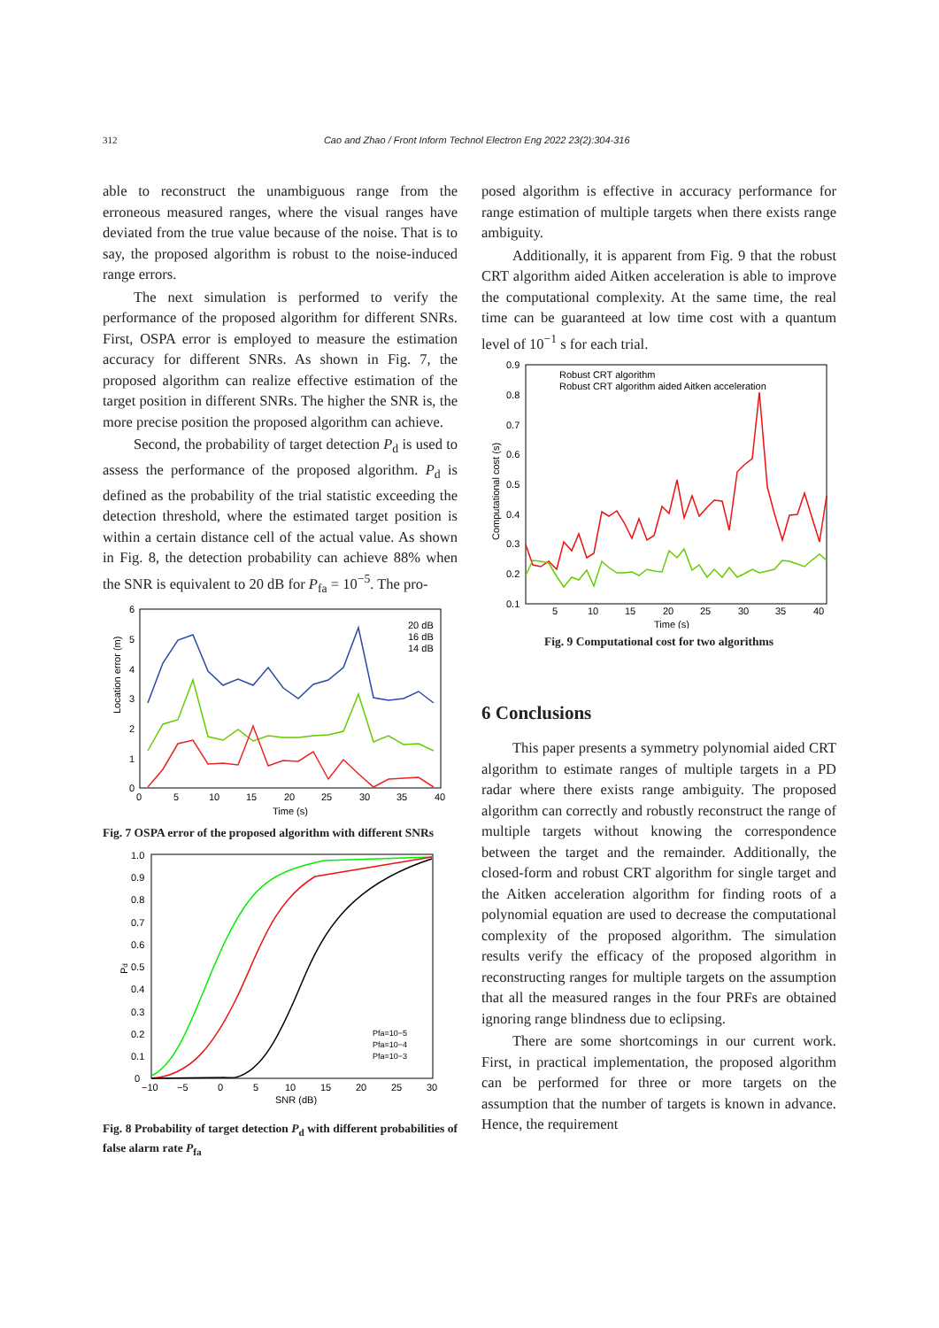312 Cao and Zhao / Front Inform Technol Electron Eng 2022 23(2):304-316
able to reconstruct the unambiguous range from the erroneous measured ranges, where the visual ranges have deviated from the true value because of the noise. That is to say, the proposed algorithm is robust to the noise-induced range errors.
The next simulation is performed to verify the performance of the proposed algorithm for different SNRs. First, OSPA error is employed to measure the estimation accuracy for different SNRs. As shown in Fig. 7, the proposed algorithm can realize effective estimation of the target position in different SNRs. The higher the SNR is, the more precise position the proposed algorithm can achieve.
Second, the probability of target detection P<sub>d</sub> is used to assess the performance of the proposed algorithm. P<sub>d</sub> is defined as the probability of the trial statistic exceeding the detection threshold, where the estimated target position is within a certain distance cell of the actual value. As shown in Fig. 8, the detection probability can achieve 88% when the SNR is equivalent to 20 dB for P<sub>fa</sub> = 10<sup>−5</sup>. The pro-
Location error (m)
6
5
4
3
2
1
0
0
5
10
15
20
25
30
35
40
Time (s)
20 dB
16 dB
14 dB
Fig. 7 OSPA error of the proposed algorithm with different SNRs
Pd
1.0
0.9
0.8
0.7
0.6
0.5
0.4
0.3
0.2
0.1
0
−10
−5
0
5
10
15
20
25
30
SNR (dB)
Pfa=10−5
Pfa=10−4
Pfa=10−3
Fig. 8 Probability of target detection P<sub>d</sub> with different probabilities of false alarm rate P<sub>fa</sub>
posed algorithm is effective in accuracy performance for range estimation of multiple targets when there exists range ambiguity.
Additionally, it is apparent from Fig. 9 that the robust CRT algorithm aided Aitken acceleration is able to improve the computational complexity. At the same time, the real time can be guaranteed at low time cost with a quantum level of 10<sup>−1</sup> s for each trial.
Computational cost (s)
0.9
0.8
0.7
0.6
0.5
0.4
0.3
0.2
0.1
5
10
15
20
25
30
35
40
Time (s)
Robust CRT algorithm
Robust CRT algorithm aided Aitken acceleration
Fig. 9 Computational cost for two algorithms
6 Conclusions
This paper presents a symmetry polynomial aided CRT algorithm to estimate ranges of multiple targets in a PD radar where there exists range ambiguity. The proposed algorithm can correctly and robustly reconstruct the range of multiple targets without knowing the correspondence between the target and the remainder. Additionally, the closed-form and robust CRT algorithm for single target and the Aitken acceleration algorithm for finding roots of a polynomial equation are used to decrease the computational complexity of the proposed algorithm. The simulation results verify the efficacy of the proposed algorithm in reconstructing ranges for multiple targets on the assumption that all the measured ranges in the four PRFs are obtained ignoring range blindness due to eclipsing.
There are some shortcomings in our current work. First, in practical implementation, the proposed algorithm can be performed for three or more targets on the assumption that the number of targets is known in advance. Hence, the requirement